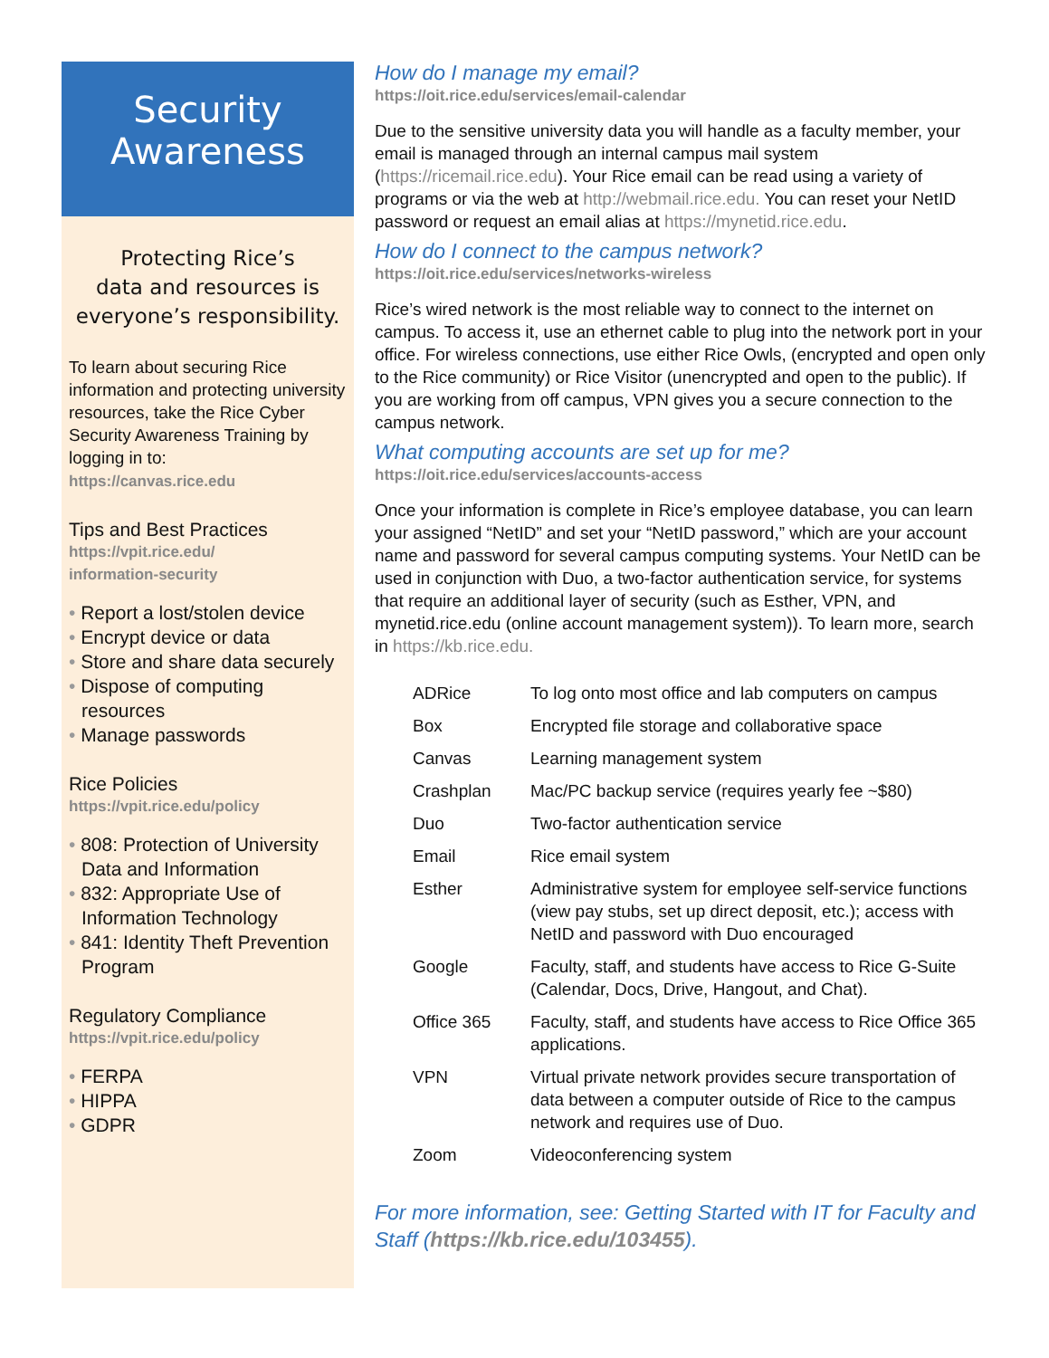Security
Awareness
Protecting Rice’s
data and resources is
everyone’s responsibility.
To learn about securing Rice information and protecting university resources, take the Rice Cyber Security Awareness Training by logging in to:
https://canvas.rice.edu
Tips and Best Practices
https://vpit.rice.edu/
information-security
• Report a lost/stolen device
• Encrypt device or data
• Store and share data securely
• Dispose of computing resources
• Manage passwords
Rice Policies
https://vpit.rice.edu/policy
• 808: Protection of University Data and Information
• 832: Appropriate Use of Information Technology
• 841: Identity Theft Prevention Program
Regulatory Compliance
https://vpit.rice.edu/policy
• FERPA
• HIPPA
• GDPR
How do I manage my email?
https://oit.rice.edu/services/email-calendar
Due to the sensitive university data you will handle as a faculty member, your email is managed through an internal campus mail system (https://ricemail.rice.edu). Your Rice email can be read using a variety of programs or via the web at http://webmail.rice.edu. You can reset your NetID password or request an email alias at https://mynetid.rice.edu.
How do I connect to the campus network?
https://oit.rice.edu/services/networks-wireless
Rice’s wired network is the most reliable way to connect to the internet on campus. To access it, use an ethernet cable to plug into the network port in your office. For wireless connections, use either Rice Owls, (encrypted and open only to the Rice community) or Rice Visitor (unencrypted and open to the public). If you are working from off campus, VPN gives you a secure connection to the campus network.
What computing accounts are set up for me?
https://oit.rice.edu/services/accounts-access
Once your information is complete in Rice’s employee database, you can learn your assigned “NetID” and set your “NetID password,” which are your account name and password for several campus computing systems. Your NetID can be used in conjunction with Duo, a two-factor authentication service, for systems that require an additional layer of security (such as Esther, VPN, and mynetid.rice.edu (online account management system)). To learn more, search in https://kb.rice.edu.
| ADRice | To log onto most office and lab computers on campus |
| Box | Encrypted file storage and collaborative space |
| Canvas | Learning management system |
| Crashplan | Mac/PC backup service (requires yearly fee ~$80) |
| Duo | Two-factor authentication service |
| Email | Rice email system |
| Esther | Administrative system for employee self-service functions (view pay stubs, set up direct deposit, etc.); access with NetID and password with Duo encouraged |
| Google | Faculty, staff, and students have access to Rice G-Suite (Calendar, Docs, Drive, Hangout, and Chat). |
| Office 365 | Faculty, staff, and students have access to Rice Office 365 applications. |
| VPN | Virtual private network provides secure transportation of data between a computer outside of Rice to the campus network and requires use of Duo. |
| Zoom | Videoconferencing system |
For more information, see: Getting Started with IT for Faculty and Staff (https://kb.rice.edu/103455).